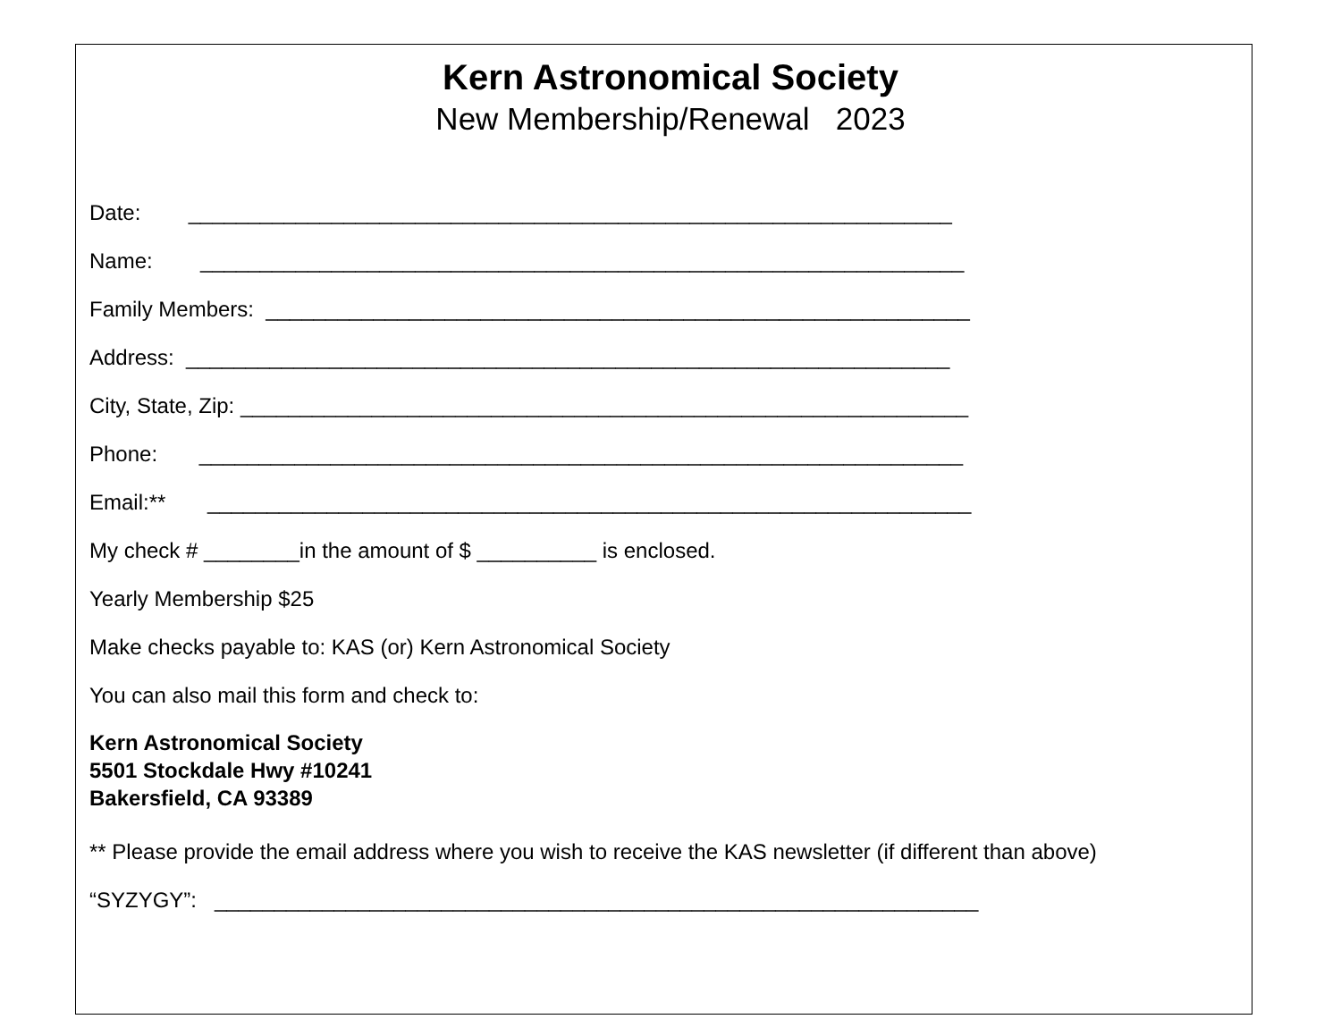Kern Astronomical Society
New Membership/Renewal 2023
Date: ________________________________________________________________
Name: ________________________________________________________________
Family Members: ___________________________________________________________
Address: ________________________________________________________________
City, State, Zip: _____________________________________________________________
Phone: ________________________________________________________________
Email:** ________________________________________________________________
My check # ________in the amount of $ __________ is enclosed.
Yearly Membership $25
Make checks payable to: KAS (or) Kern Astronomical Society
You can also mail this form and check to:
Kern Astronomical Society
5501 Stockdale Hwy #10241
Bakersfield, CA 93389
** Please provide the email address where you wish to receive the KAS newsletter (if different than above)
“SYZYGY”: ________________________________________________________________